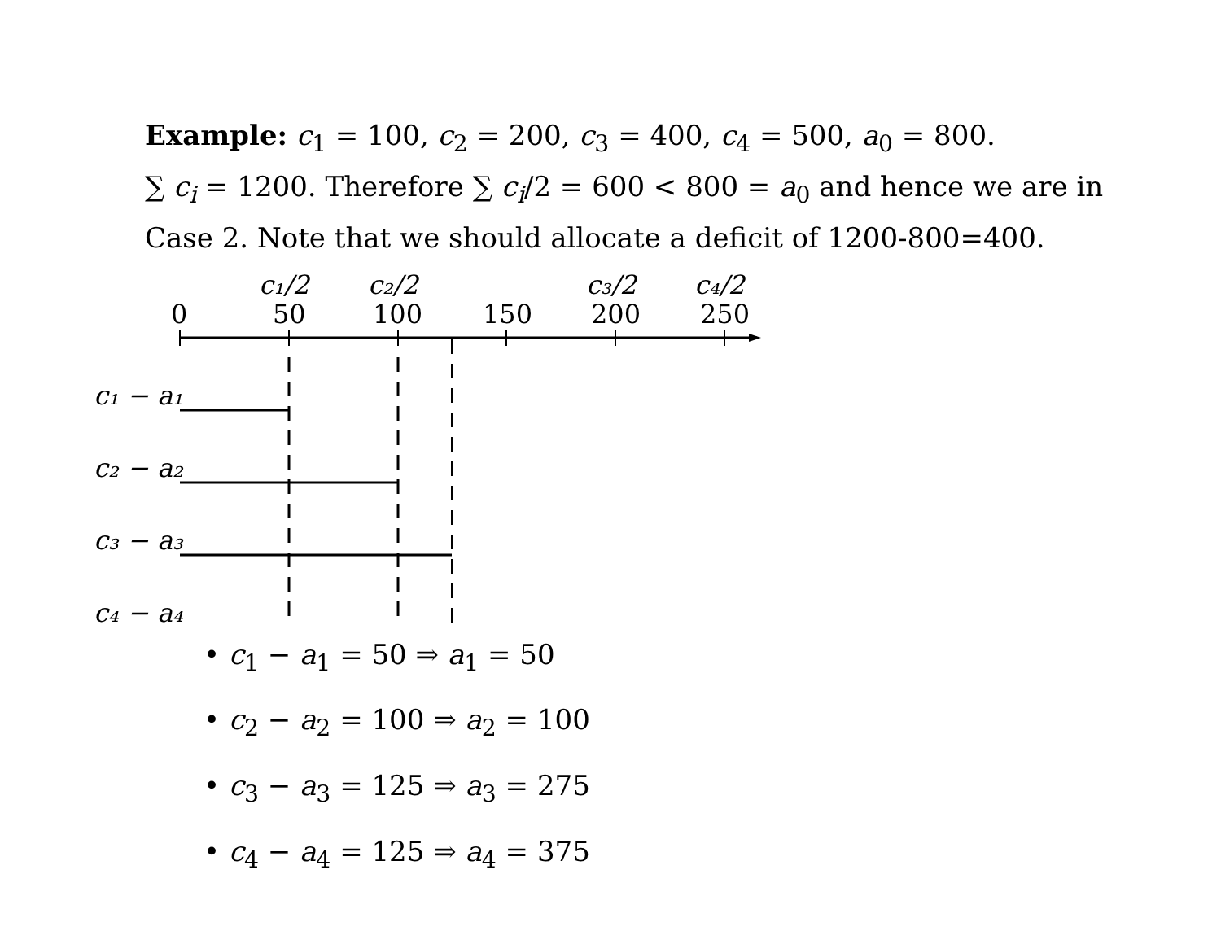Example: c<sub>1</sub> = 100, c<sub>2</sub> = 200, c<sub>3</sub> = 400, c<sub>4</sub> = 500, a<sub>0</sub> = 800.
∑ c<sub>i</sub> = 1200. Therefore ∑ c<sub>i</sub>/2 = 600 < 800 = a<sub>0</sub> and hence we are in Case 2. Note that we should allocate a deficit of 1200-800=400.
c₁/2
c₂/2
c₃/2
c₄/2
0
50
100
150
200
250
c₁ − a₁
c₂ − a₂
c₃ − a₃
c₄ − a₄
• c<sub>1</sub> − a<sub>1</sub> = 50 ⇒ a<sub>1</sub> = 50
• c<sub>2</sub> − a<sub>2</sub> = 100 ⇒ a<sub>2</sub> = 100
• c<sub>3</sub> − a<sub>3</sub> = 125 ⇒ a<sub>3</sub> = 275
• c<sub>4</sub> − a<sub>4</sub> = 125 ⇒ a<sub>4</sub> = 375